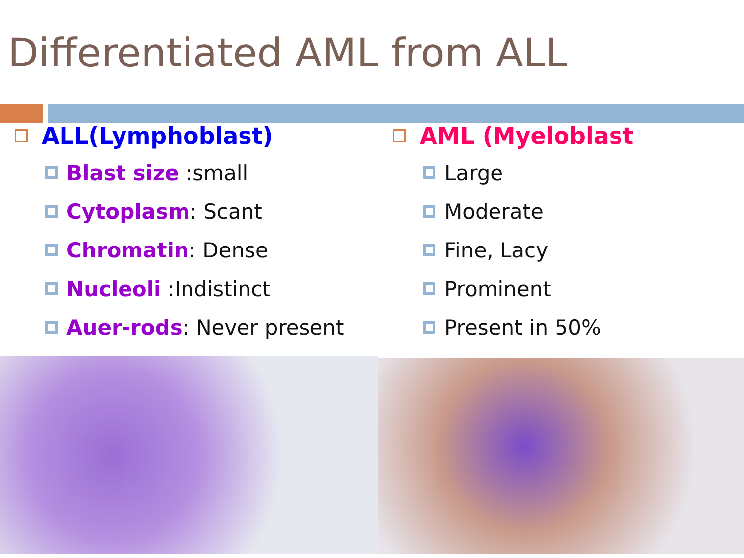Differentiated AML from ALL
ALL(Lymphoblast)
Blast size :small
Cytoplasm: Scant
Chromatin: Dense
Nucleoli :Indistinct
Auer-rods: Never present
AML (Myeloblast
Large
Moderate
Fine, Lacy
Prominent
Present in 50%